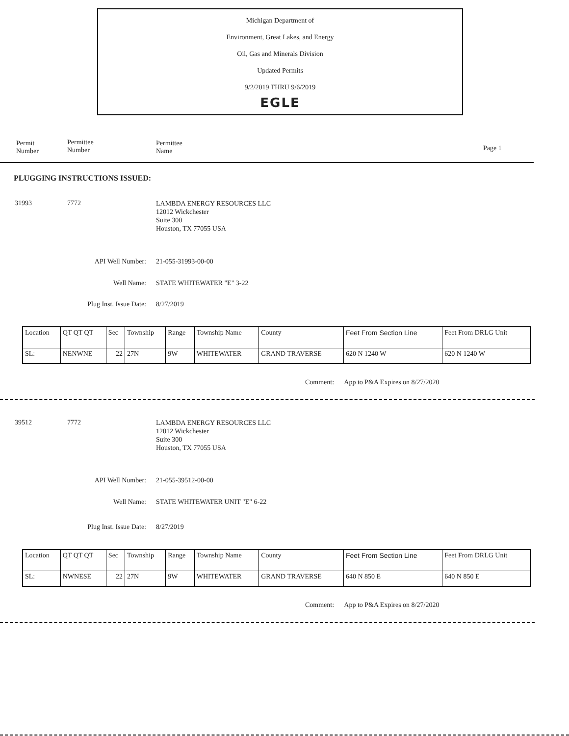Michigan Department of
Environment, Great Lakes, and Energy
Oil, Gas and Minerals Division
Updated Permits
9/2/2019 THRU 9/6/2019
EGLE
Permit
Number
Permittee
Number
Permittee
Name
Page 1
PLUGGING INSTRUCTIONS ISSUED:
31993 7772
LAMBDA ENERGY RESOURCES LLC
12012 Wickchester
Suite 300
Houston, TX 77055 USA
API Well Number: 21-055-31993-00-00
Well Name: STATE WHITEWATER "E" 3-22
Plug Inst. Issue Date: 8/27/2019
| Location | QT QT QT | Sec | Township | Range | Township Name | County | Feet From Section Line | Feet From DRLG Unit |
| --- | --- | --- | --- | --- | --- | --- | --- | --- |
| SL: | NENWNE | 22 | 27N | 9W | WHITEWATER | GRAND TRAVERSE | 620 N 1240 W | 620 N 1240 W |
Comment: App to P&A Expires on 8/27/2020
39512 7772
LAMBDA ENERGY RESOURCES LLC
12012 Wickchester
Suite 300
Houston, TX 77055 USA
API Well Number: 21-055-39512-00-00
Well Name: STATE WHITEWATER UNIT "E" 6-22
Plug Inst. Issue Date: 8/27/2019
| Location | QT QT QT | Sec | Township | Range | Township Name | County | Feet From Section Line | Feet From DRLG Unit |
| --- | --- | --- | --- | --- | --- | --- | --- | --- |
| SL: | NWNESE | 22 | 27N | 9W | WHITEWATER | GRAND TRAVERSE | 640 N 850 E | 640 N 850 E |
Comment: App to P&A Expires on 8/27/2020